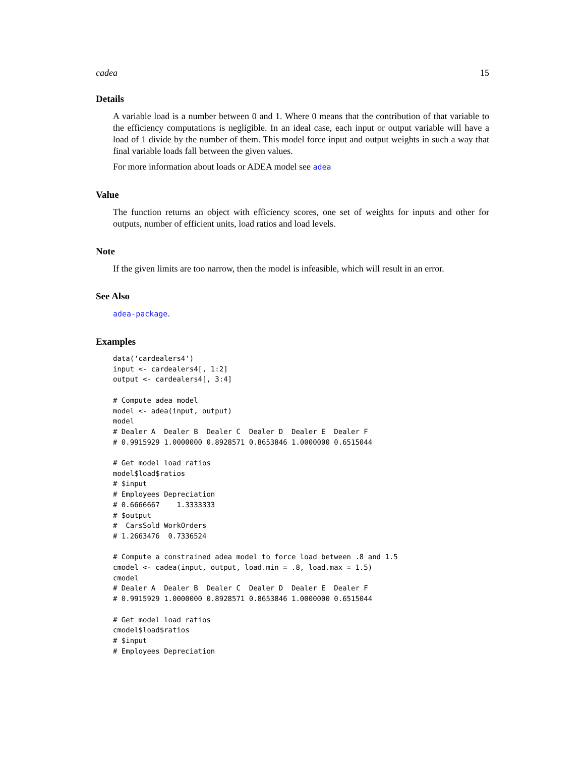cadea 15
Details
A variable load is a number between 0 and 1. Where 0 means that the contribution of that variable to the efficiency computations is negligible. In an ideal case, each input or output variable will have a load of 1 divide by the number of them. This model force input and output weights in such a way that final variable loads fall between the given values.
For more information about loads or ADEA model see adea
Value
The function returns an object with efficiency scores, one set of weights for inputs and other for outputs, number of efficient units, load ratios and load levels.
Note
If the given limits are too narrow, then the model is infeasible, which will result in an error.
See Also
adea-package.
Examples
data('cardealers4')
input <- cardealers4[, 1:2]
output <- cardealers4[, 3:4]

# Compute adea model
model <- adea(input, output)
model
# Dealer A  Dealer B  Dealer C  Dealer D  Dealer E  Dealer F
# 0.9915929 1.0000000 0.8928571 0.8653846 1.0000000 0.6515044

# Get model load ratios
model$load$ratios
# $input
# Employees Depreciation
# 0.6666667    1.3333333
# $output
#  CarsSold WorkOrders
# 1.2663476  0.7336524

# Compute a constrained adea model to force load between .8 and 1.5
cmodel <- cadea(input, output, load.min = .8, load.max = 1.5)
cmodel
# Dealer A  Dealer B  Dealer C  Dealer D  Dealer E  Dealer F
# 0.9915929 1.0000000 0.8928571 0.8653846 1.0000000 0.6515044

# Get model load ratios
cmodel$load$ratios
# $input
# Employees Depreciation